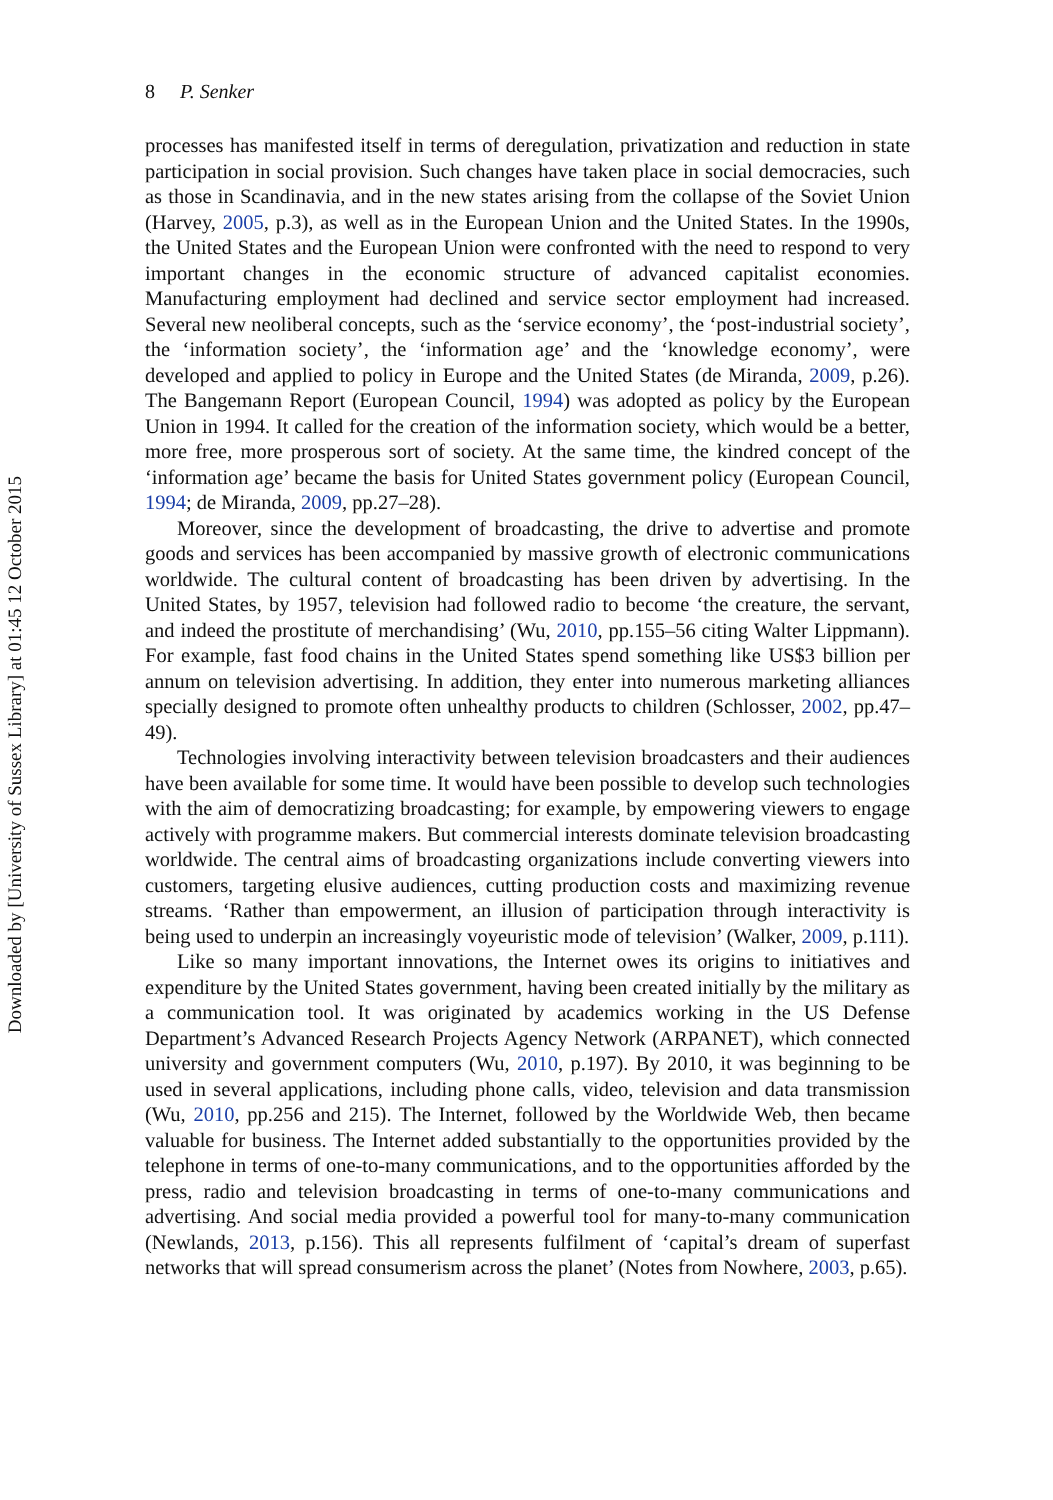Downloaded by [University of Sussex Library] at 01:45 12 October 2015
8 P. Senker
processes has manifested itself in terms of deregulation, privatization and reduction in state participation in social provision. Such changes have taken place in social democracies, such as those in Scandinavia, and in the new states arising from the collapse of the Soviet Union (Harvey, 2005, p.3), as well as in the European Union and the United States. In the 1990s, the United States and the European Union were confronted with the need to respond to very important changes in the economic structure of advanced capitalist economies. Manufacturing employment had declined and service sector employment had increased. Several new neoliberal concepts, such as the ‘service economy’, the ‘post-industrial society’, the ‘information society’, the ‘information age’ and the ‘knowledge economy’, were developed and applied to policy in Europe and the United States (de Miranda, 2009, p.26). The Bangemann Report (European Council, 1994) was adopted as policy by the European Union in 1994. It called for the creation of the information society, which would be a better, more free, more prosperous sort of society. At the same time, the kindred concept of the ‘information age’ became the basis for United States government policy (European Council, 1994; de Miranda, 2009, pp.27–28).
Moreover, since the development of broadcasting, the drive to advertise and promote goods and services has been accompanied by massive growth of electronic communications worldwide. The cultural content of broadcasting has been driven by advertising. In the United States, by 1957, television had followed radio to become ‘the creature, the servant, and indeed the prostitute of merchandising’ (Wu, 2010, pp.155–56 citing Walter Lippmann). For example, fast food chains in the United States spend something like US$3 billion per annum on television advertising. In addition, they enter into numerous marketing alliances specially designed to promote often unhealthy products to children (Schlosser, 2002, pp.47–49).
Technologies involving interactivity between television broadcasters and their audiences have been available for some time. It would have been possible to develop such technologies with the aim of democratizing broadcasting; for example, by empowering viewers to engage actively with programme makers. But commercial interests dominate television broadcasting worldwide. The central aims of broadcasting organizations include converting viewers into customers, targeting elusive audiences, cutting production costs and maximizing revenue streams. ‘Rather than empowerment, an illusion of participation through interactivity is being used to underpin an increasingly voyeuristic mode of television’ (Walker, 2009, p.111).
Like so many important innovations, the Internet owes its origins to initiatives and expenditure by the United States government, having been created initially by the military as a communication tool. It was originated by academics working in the US Defense Department’s Advanced Research Projects Agency Network (ARPANET), which connected university and government computers (Wu, 2010, p.197). By 2010, it was beginning to be used in several applications, including phone calls, video, television and data transmission (Wu, 2010, pp.256 and 215). The Internet, followed by the Worldwide Web, then became valuable for business. The Internet added substantially to the opportunities provided by the telephone in terms of one-to-many communications, and to the opportunities afforded by the press, radio and television broadcasting in terms of one-to-many communications and advertising. And social media provided a powerful tool for many-to-many communication (Newlands, 2013, p.156). This all represents fulfilment of ‘capital’s dream of superfast networks that will spread consumerism across the planet’ (Notes from Nowhere, 2003, p.65).